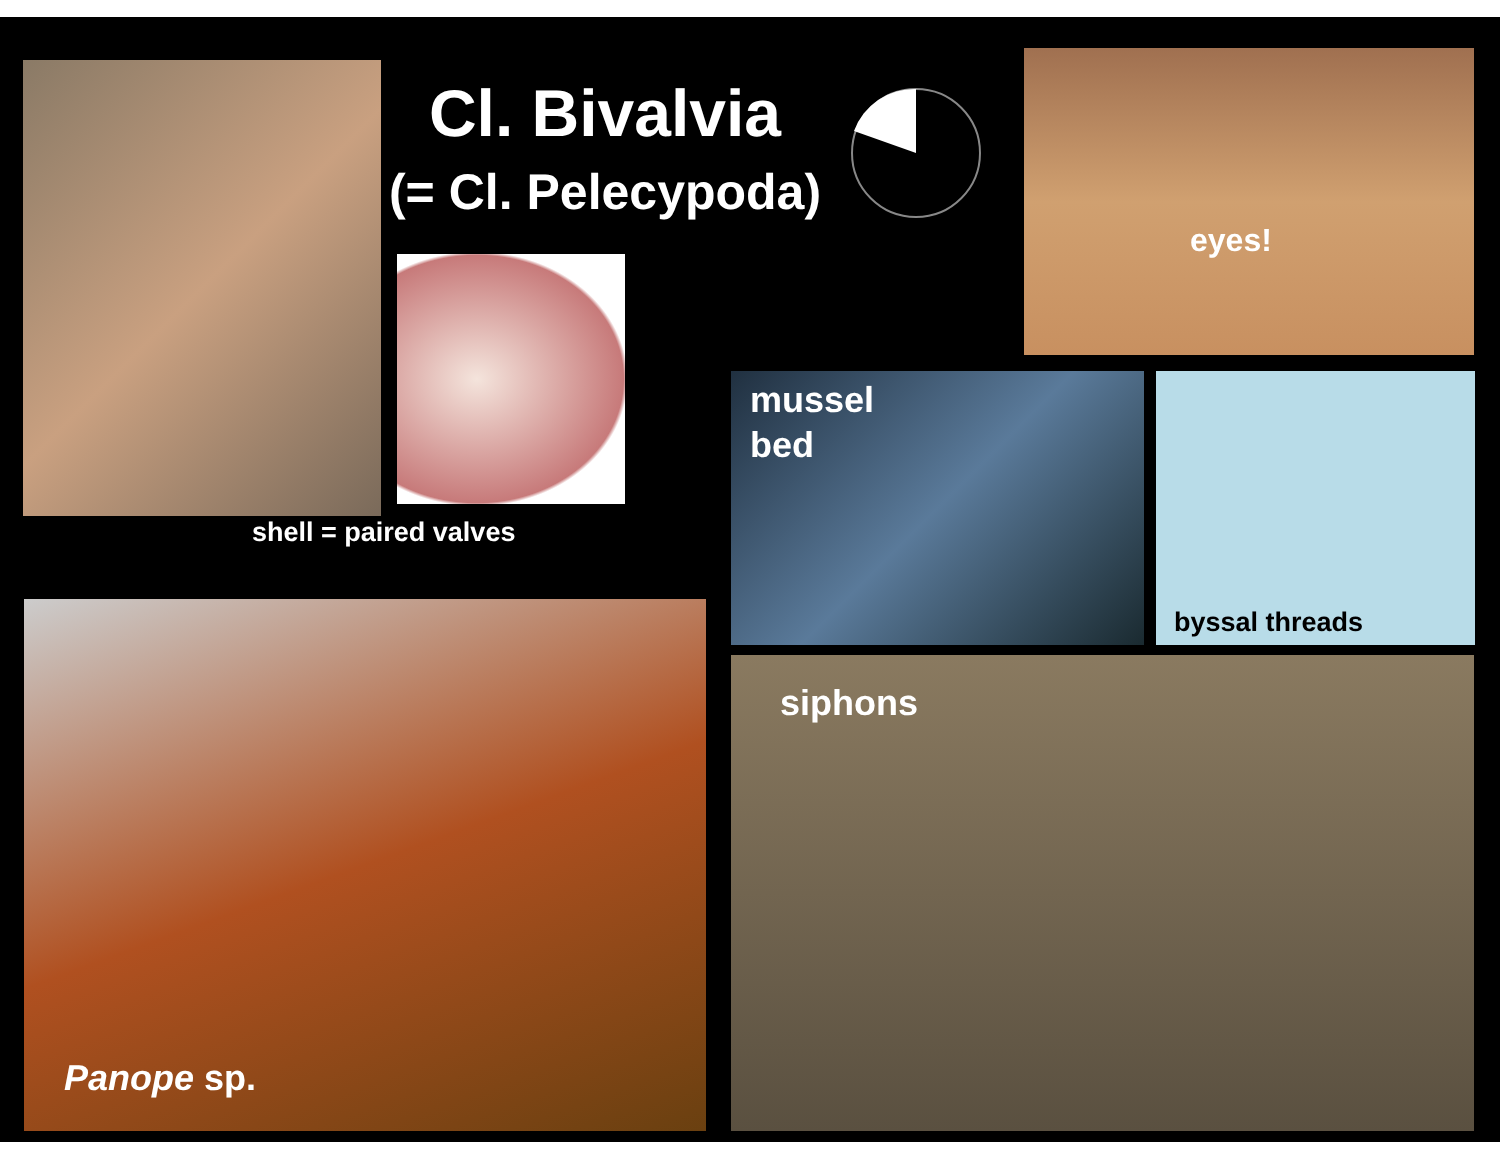Cl. Bivalvia
(= Cl. Pelecypoda)
eyes!
mussel
bed
byssal threads
shell = paired valves
siphons
Panope sp.